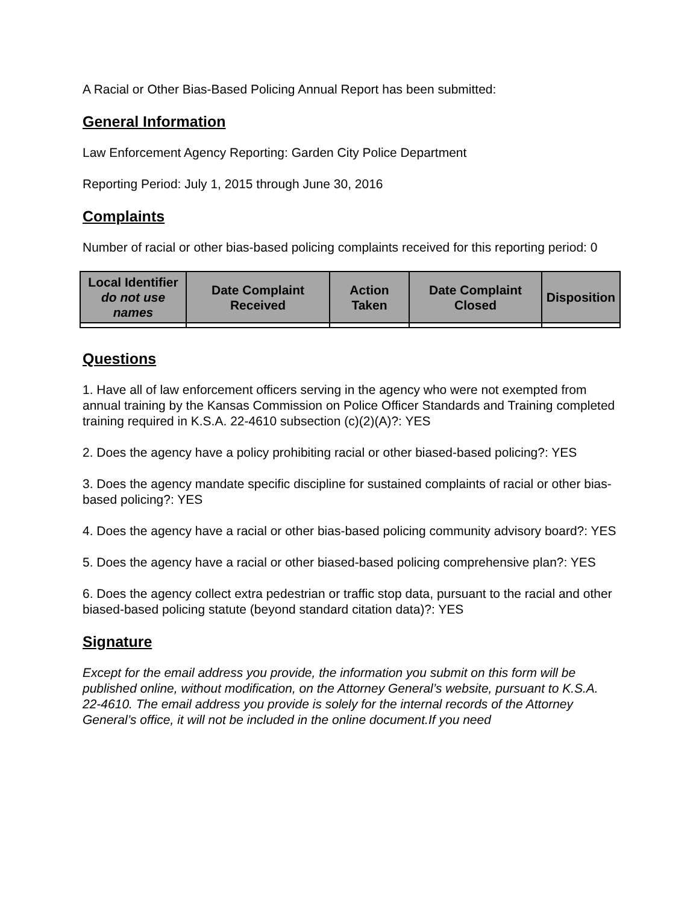A Racial or Other Bias-Based Policing Annual Report has been submitted:
General Information
Law Enforcement Agency Reporting: Garden City Police Department
Reporting Period: July 1, 2015 through June 30, 2016
Complaints
Number of racial or other bias-based policing complaints received for this reporting period: 0
| Local Identifier do not use names | Date Complaint Received | Action Taken | Date Complaint Closed | Disposition |
| --- | --- | --- | --- | --- |
Questions
1. Have all of law enforcement officers serving in the agency who were not exempted from annual training by the Kansas Commission on Police Officer Standards and Training completed training required in K.S.A. 22-4610 subsection (c)(2)(A)?: YES
2. Does the agency have a policy prohibiting racial or other biased-based policing?: YES
3. Does the agency mandate specific discipline for sustained complaints of racial or other bias-based policing?: YES
4. Does the agency have a racial or other bias-based policing community advisory board?: YES
5. Does the agency have a racial or other biased-based policing comprehensive plan?: YES
6. Does the agency collect extra pedestrian or traffic stop data, pursuant to the racial and other biased-based policing statute (beyond standard citation data)?: YES
Signature
Except for the email address you provide, the information you submit on this form will be published online, without modification, on the Attorney General’s website, pursuant to K.S.A. 22-4610. The email address you provide is solely for the internal records of the Attorney General’s office, it will not be included in the online document.If you need